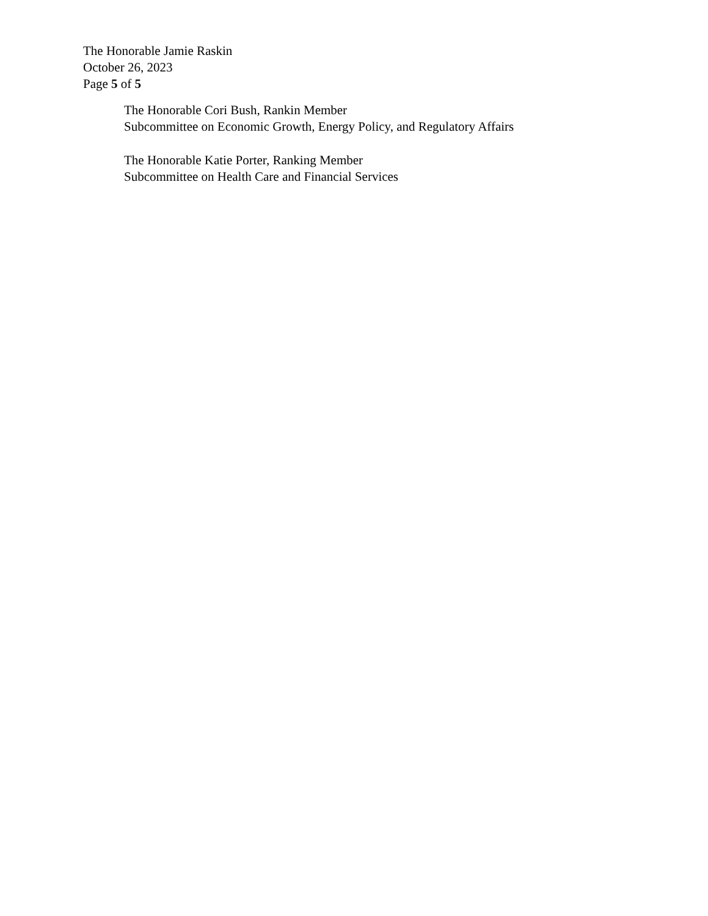The Honorable Jamie Raskin
October 26, 2023
Page 5 of 5
The Honorable Cori Bush, Rankin Member
Subcommittee on Economic Growth, Energy Policy, and Regulatory Affairs
The Honorable Katie Porter, Ranking Member
Subcommittee on Health Care and Financial Services